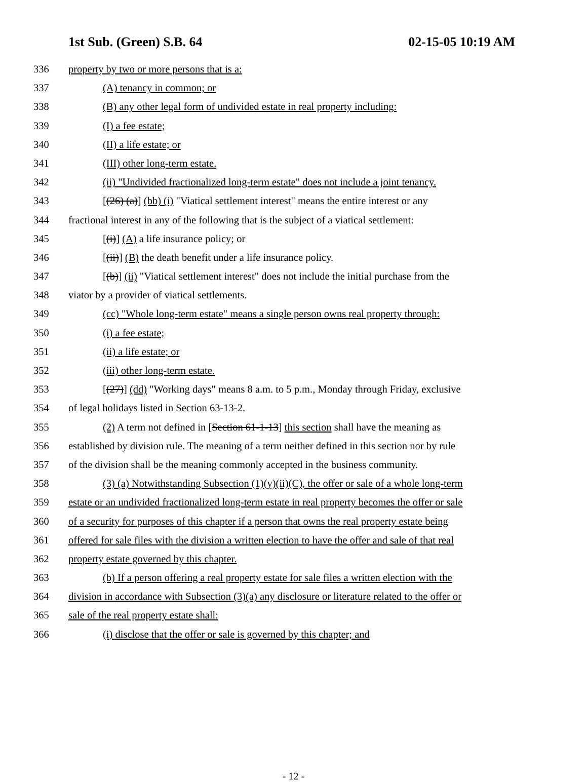1st Sub. (Green) S.B. 64 02-15-05 10:19 AM
336 property by two or more persons that is a:
337 (A) tenancy in common; or
338 (B) any other legal form of undivided estate in real property including:
339 (I) a fee estate;
340 (II) a life estate; or
341 (III) other long-term estate.
342 (ii) "Undivided fractionalized long-term estate" does not include a joint tenancy.
343 [(26) (a)] (bb) (i) "Viatical settlement interest" means the entire interest or any
344 fractional interest in any of the following that is the subject of a viatical settlement:
345 [(i)] (A) a life insurance policy; or
346 [(ii)] (B) the death benefit under a life insurance policy.
347 [(b)] (ii) "Viatical settlement interest" does not include the initial purchase from the
348 viator by a provider of viatical settlements.
349 (cc) "Whole long-term estate" means a single person owns real property through:
350 (i) a fee estate;
351 (ii) a life estate; or
352 (iii) other long-term estate.
353 [(27)] (dd) "Working days" means 8 a.m. to 5 p.m., Monday through Friday, exclusive
354 of legal holidays listed in Section 63-13-2.
355 (2) A term not defined in [Section 61-1-13] this section shall have the meaning as
356 established by division rule. The meaning of a term neither defined in this section nor by rule
357 of the division shall be the meaning commonly accepted in the business community.
358 (3) (a) Notwithstanding Subsection (1)(y)(ii)(C), the offer or sale of a whole long-term
359 estate or an undivided fractionalized long-term estate in real property becomes the offer or sale
360 of a security for purposes of this chapter if a person that owns the real property estate being
361 offered for sale files with the division a written election to have the offer and sale of that real
362 property estate governed by this chapter.
363 (b) If a person offering a real property estate for sale files a written election with the
364 division in accordance with Subsection (3)(a) any disclosure or literature related to the offer or
365 sale of the real property estate shall:
366 (i) disclose that the offer or sale is governed by this chapter; and
- 12 -